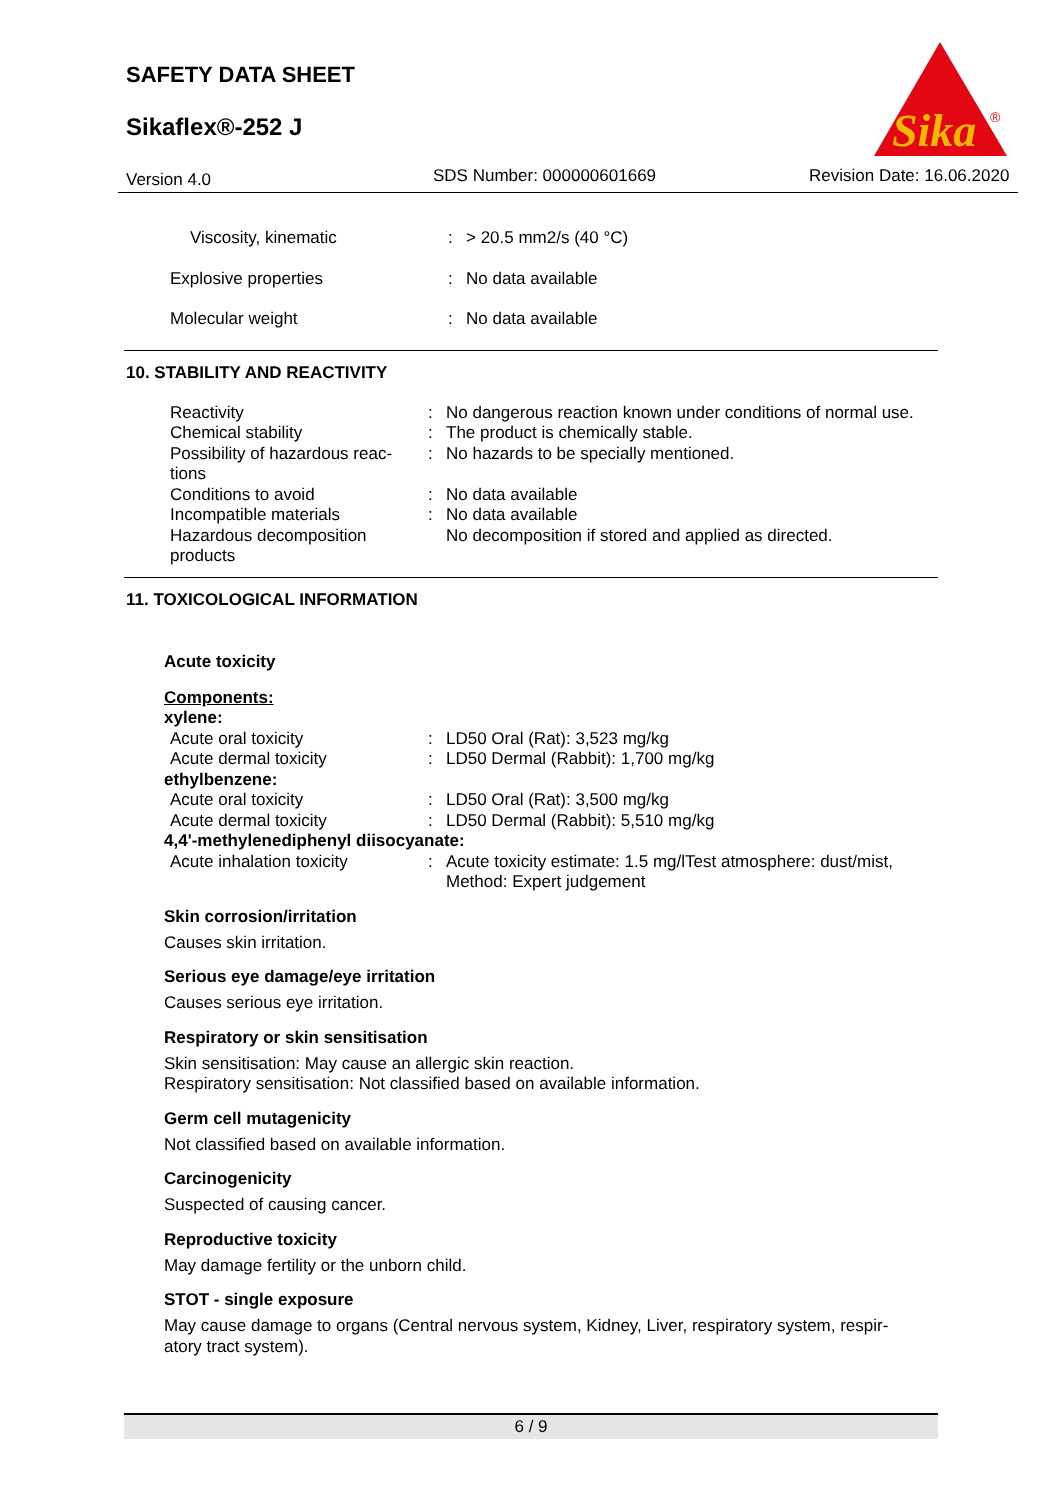SAFETY DATA SHEET
Sikaflex®-252 J
Sika
®
Version 4.0 SDS Number: 000000601669 Revision Date: 16.06.2020
| Viscosity, kinematic | : | > 20.5 mm2/s (40 °C) |
| Explosive properties | : | No data available |
| Molecular weight | : | No data available |
10. STABILITY AND REACTIVITY
| Reactivity | : | No dangerous reaction known under conditions of normal use. |
| Chemical stability | : | The product is chemically stable. |
| Possibility of hazardous reac- tions | : | No hazards to be specially mentioned. |
| Conditions to avoid | : | No data available |
| Incompatible materials | : | No data available |
| Hazardous decomposition products | | No decomposition if stored and applied as directed. |
11. TOXICOLOGICAL INFORMATION
Acute toxicity
Components:
| xylene: | | |
| Acute oral toxicity | : | LD50 Oral (Rat): 3,523 mg/kg |
| Acute dermal toxicity | : | LD50 Dermal (Rabbit): 1,700 mg/kg |
| ethylbenzene: | | |
| Acute oral toxicity | : | LD50 Oral (Rat): 3,500 mg/kg |
| Acute dermal toxicity | : | LD50 Dermal (Rabbit): 5,510 mg/kg |
| 4,4'-methylenediphenyl diisocyanate: | | |
| Acute inhalation toxicity | : | Acute toxicity estimate: 1.5 mg/lTest atmosphere: dust/mist, Method: Expert judgement |
Skin corrosion/irritation
Causes skin irritation.
Serious eye damage/eye irritation
Causes serious eye irritation.
Respiratory or skin sensitisation
Skin sensitisation: May cause an allergic skin reaction.
Respiratory sensitisation: Not classified based on available information.
Germ cell mutagenicity
Not classified based on available information.
Carcinogenicity
Suspected of causing cancer.
Reproductive toxicity
May damage fertility or the unborn child.
STOT - single exposure
May cause damage to organs (Central nervous system, Kidney, Liver, respiratory system, respir-
atory tract system).
6 / 9